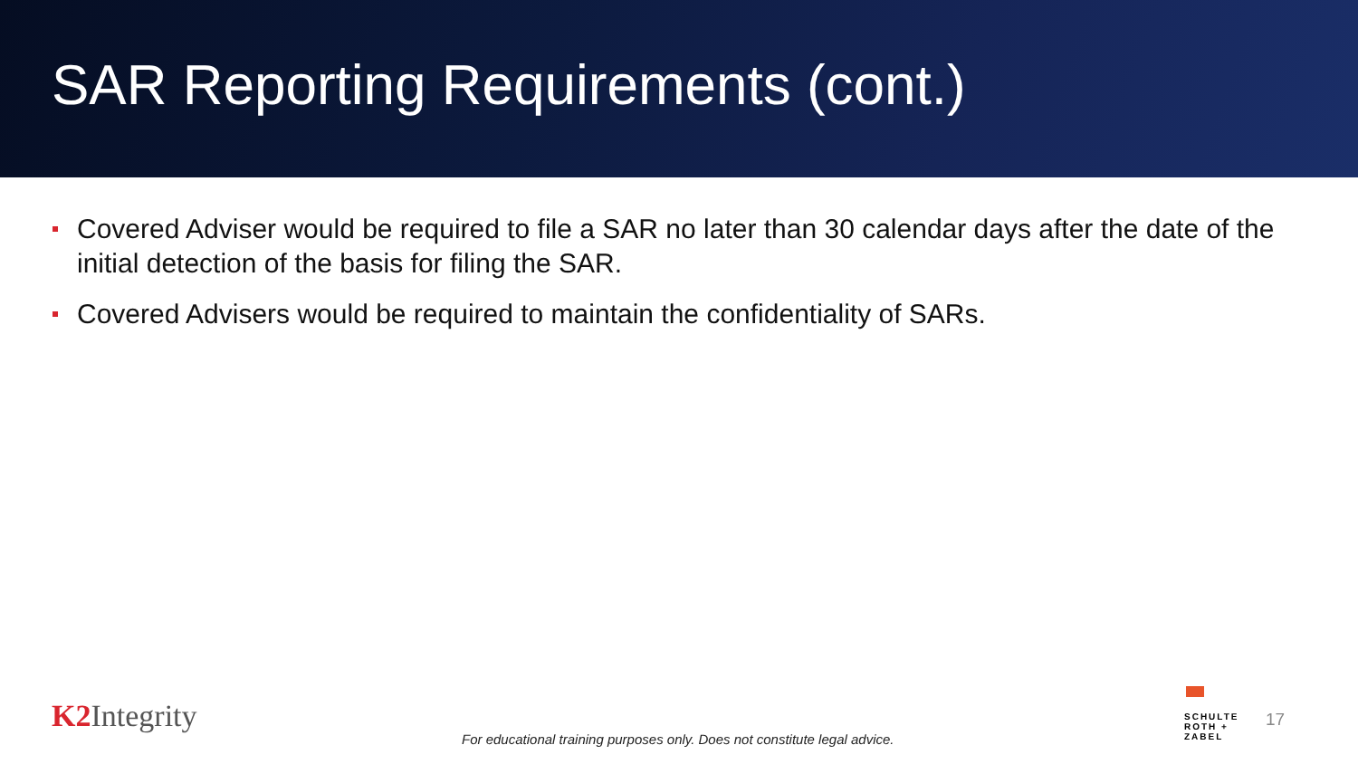SAR Reporting Requirements (cont.)
Covered Adviser would be required to file a SAR no later than 30 calendar days after the date of the initial detection of the basis for filing the SAR.
Covered Advisers would be required to maintain the confidentiality of SARs.
K2 Integrity
For educational training purposes only. Does not constitute legal advice.
SCHULTE
ROTH +
ZABEL
17